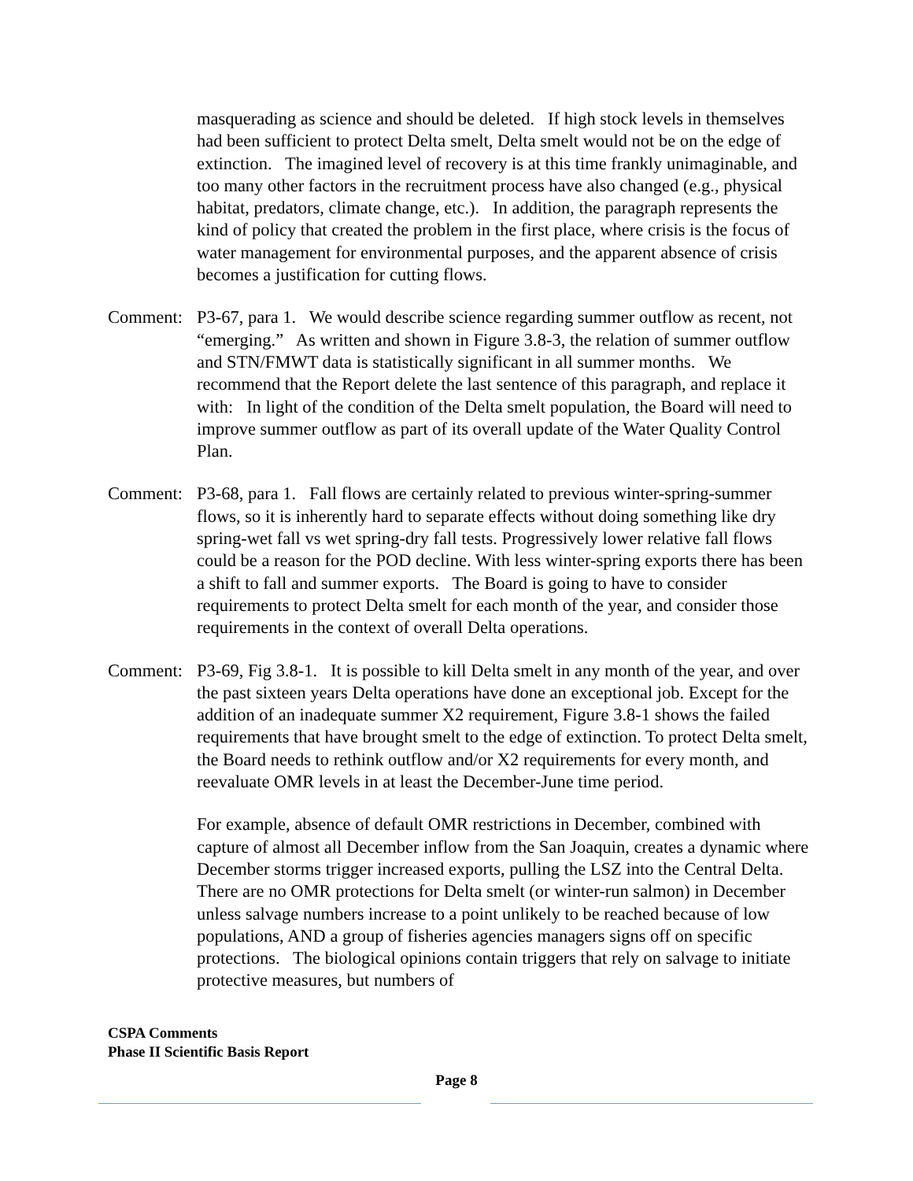masquerading as science and should be deleted. If high stock levels in themselves had been sufficient to protect Delta smelt, Delta smelt would not be on the edge of extinction. The imagined level of recovery is at this time frankly unimaginable, and too many other factors in the recruitment process have also changed (e.g., physical habitat, predators, climate change, etc.). In addition, the paragraph represents the kind of policy that created the problem in the first place, where crisis is the focus of water management for environmental purposes, and the apparent absence of crisis becomes a justification for cutting flows.
Comment: P3-67, para 1. We would describe science regarding summer outflow as recent, not “emerging.” As written and shown in Figure 3.8-3, the relation of summer outflow and STN/FMWT data is statistically significant in all summer months. We recommend that the Report delete the last sentence of this paragraph, and replace it with: In light of the condition of the Delta smelt population, the Board will need to improve summer outflow as part of its overall update of the Water Quality Control Plan.
Comment: P3-68, para 1. Fall flows are certainly related to previous winter-spring-summer flows, so it is inherently hard to separate effects without doing something like dry spring-wet fall vs wet spring-dry fall tests. Progressively lower relative fall flows could be a reason for the POD decline. With less winter-spring exports there has been a shift to fall and summer exports. The Board is going to have to consider requirements to protect Delta smelt for each month of the year, and consider those requirements in the context of overall Delta operations.
Comment: P3-69, Fig 3.8-1. It is possible to kill Delta smelt in any month of the year, and over the past sixteen years Delta operations have done an exceptional job. Except for the addition of an inadequate summer X2 requirement, Figure 3.8-1 shows the failed requirements that have brought smelt to the edge of extinction. To protect Delta smelt, the Board needs to rethink outflow and/or X2 requirements for every month, and reevaluate OMR levels in at least the December-June time period.
For example, absence of default OMR restrictions in December, combined with capture of almost all December inflow from the San Joaquin, creates a dynamic where December storms trigger increased exports, pulling the LSZ into the Central Delta. There are no OMR protections for Delta smelt (or winter-run salmon) in December unless salvage numbers increase to a point unlikely to be reached because of low populations, AND a group of fisheries agencies managers signs off on specific protections. The biological opinions contain triggers that rely on salvage to initiate protective measures, but numbers of
CSPA Comments
Phase II Scientific Basis Report
Page 8